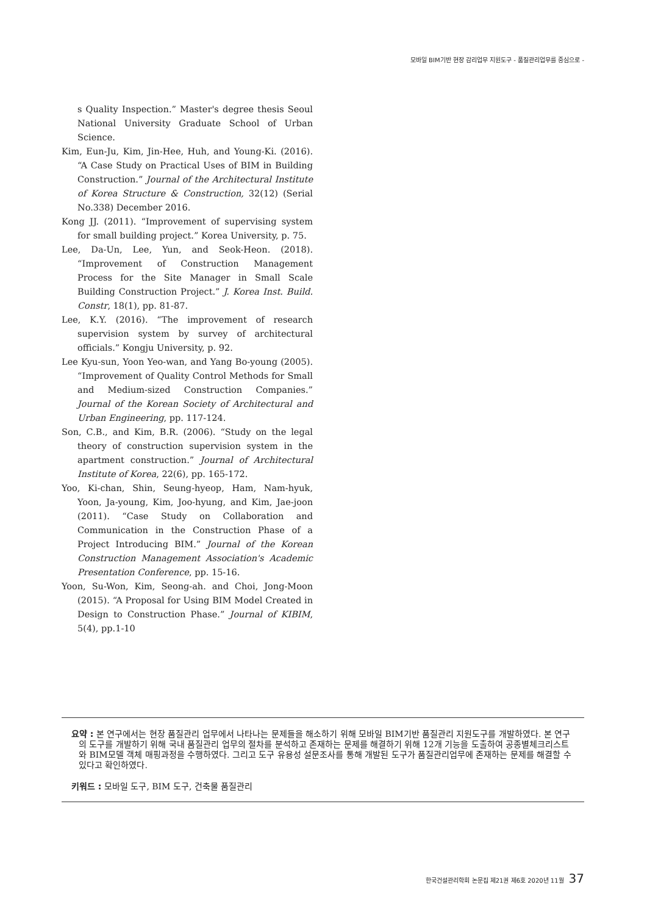모바일 BIM기반 현장 감리업무 지원도구 - 품질관리업무를 중심으로 -
s Quality Inspection.” Master's degree thesis Seoul National University Graduate School of Urban Science.
Kim, Eun-Ju, Kim, Jin-Hee, Huh, and Young-Ki. (2016). “A Case Study on Practical Uses of BIM in Building Construction.” Journal of the Architectural Institute of Korea Structure & Construction, 32(12) (Serial No.338) December 2016.
Kong JJ. (2011). “Improvement of supervising system for small building project.” Korea University, p. 75.
Lee, Da-Un, Lee, Yun, and Seok-Heon. (2018). “Improvement of Construction Management Process for the Site Manager in Small Scale Building Construction Project.” J. Korea Inst. Build. Constr, 18(1), pp. 81-87.
Lee, K.Y. (2016). “The improvement of research supervision system by survey of architectural officials.” Kongju University, p. 92.
Lee Kyu-sun, Yoon Yeo-wan, and Yang Bo-young (2005). “Improvement of Quality Control Methods for Small and Medium-sized Construction Companies.” Journal of the Korean Society of Architectural and Urban Engineering, pp. 117-124.
Son, C.B., and Kim, B.R. (2006). “Study on the legal theory of construction supervision system in the apartment construction.” Journal of Architectural Institute of Korea, 22(6), pp. 165-172.
Yoo, Ki-chan, Shin, Seung-hyeop, Ham, Nam-hyuk, Yoon, Ja-young, Kim, Joo-hyung, and Kim, Jae-joon (2011). “Case Study on Collaboration and Communication in the Construction Phase of a Project Introducing BIM.” Journal of the Korean Construction Management Association's Academic Presentation Conference, pp. 15-16.
Yoon, Su-Won, Kim, Seong-ah. and Choi, Jong-Moon (2015). “A Proposal for Using BIM Model Created in Design to Construction Phase.” Journal of KIBIM, 5(4), pp.1-10
요약 : 본 연구에서는 현장 품질관리 업무에서 나타나는 문제들을 해소하기 위해 모바일 BIM기반 품질관리 지원도구를 개발하였다. 본 연구의 도구를 개발하기 위해 국내 품질관리 업무의 절차를 분석하고 존재하는 문제를 해결하기 위해 12개 기능을 도출하여 공종별체크리스트와 BIM모델 객체 매핑과정을 수행하였다. 그리고 도구 유용성 설문조사를 통해 개발된 도구가 품질관리업무에 존재하는 문제를 해결할 수 있다고 확인하였다.
키워드 : 모바일 도구, BIM 도구, 건축물 품질관리
한국건설관리학회 논문집 제21권 제6호 2020년 11월 37